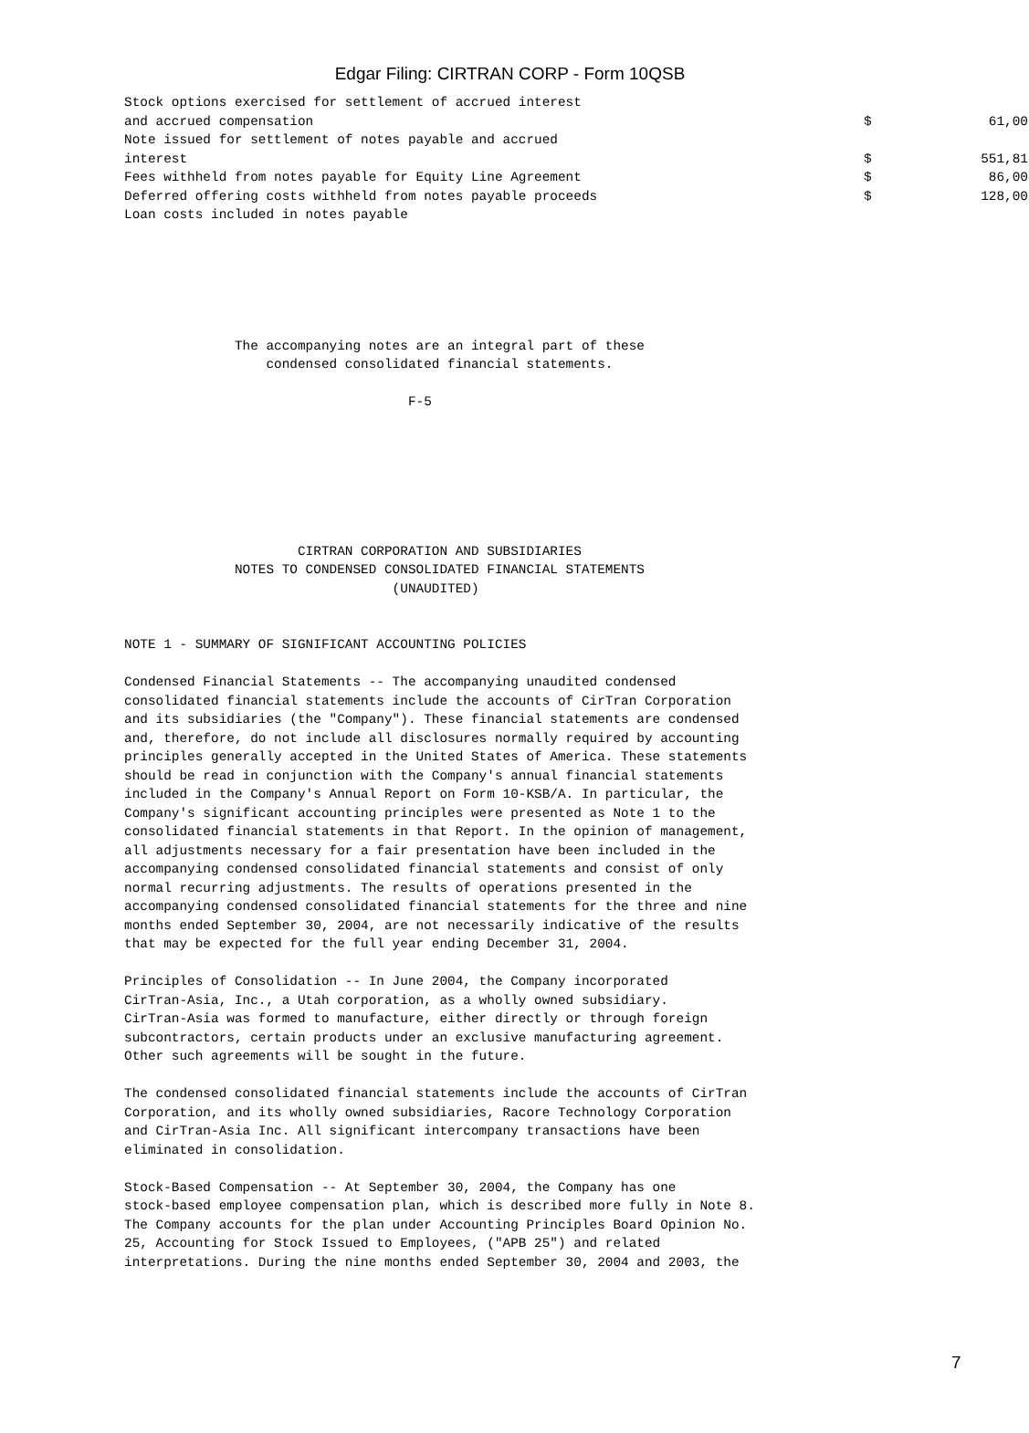Edgar Filing: CIRTRAN CORP - Form 10QSB
| Stock options exercised for settlement of accrued interest and accrued compensation | $ | 61,00 |
| Note issued for settlement of notes payable and accrued interest | $ | 551,81 |
| Fees withheld from notes payable for Equity Line Agreement | $ | 86,00 |
| Deferred offering costs withheld from notes payable proceeds | $ | 128,00 |
| Loan costs included in notes payable | | |
The accompanying notes are an integral part of these condensed consolidated financial statements. F-5
CIRTRAN CORPORATION AND SUBSIDIARIES NOTES TO CONDENSED CONSOLIDATED FINANCIAL STATEMENTS (UNAUDITED) NOTE 1 - SUMMARY OF SIGNIFICANT ACCOUNTING POLICIES Condensed Financial Statements -- The accompanying unaudited condensed consolidated financial statements include the accounts of CirTran Corporation and its subsidiaries (the "Company"). These financial statements are condensed and, therefore, do not include all disclosures normally required by accounting principles generally accepted in the United States of America. These statements should be read in conjunction with the Company's annual financial statements included in the Company's Annual Report on Form 10-KSB/A. In particular, the Company's significant accounting principles were presented as Note 1 to the consolidated financial statements in that Report. In the opinion of management, all adjustments necessary for a fair presentation have been included in the accompanying condensed consolidated financial statements and consist of only normal recurring adjustments. The results of operations presented in the accompanying condensed consolidated financial statements for the three and nine months ended September 30, 2004, are not necessarily indicative of the results that may be expected for the full year ending December 31, 2004. Principles of Consolidation -- In June 2004, the Company incorporated CirTran-Asia, Inc., a Utah corporation, as a wholly owned subsidiary. CirTran-Asia was formed to manufacture, either directly or through foreign subcontractors, certain products under an exclusive manufacturing agreement. Other such agreements will be sought in the future. The condensed consolidated financial statements include the accounts of CirTran Corporation, and its wholly owned subsidiaries, Racore Technology Corporation and CirTran-Asia Inc. All significant intercompany transactions have been eliminated in consolidation. Stock-Based Compensation -- At September 30, 2004, the Company has one stock-based employee compensation plan, which is described more fully in Note 8. The Company accounts for the plan under Accounting Principles Board Opinion No. 25, Accounting for Stock Issued to Employees, ("APB 25") and related interpretations. During the nine months ended September 30, 2004 and 2003, the
7